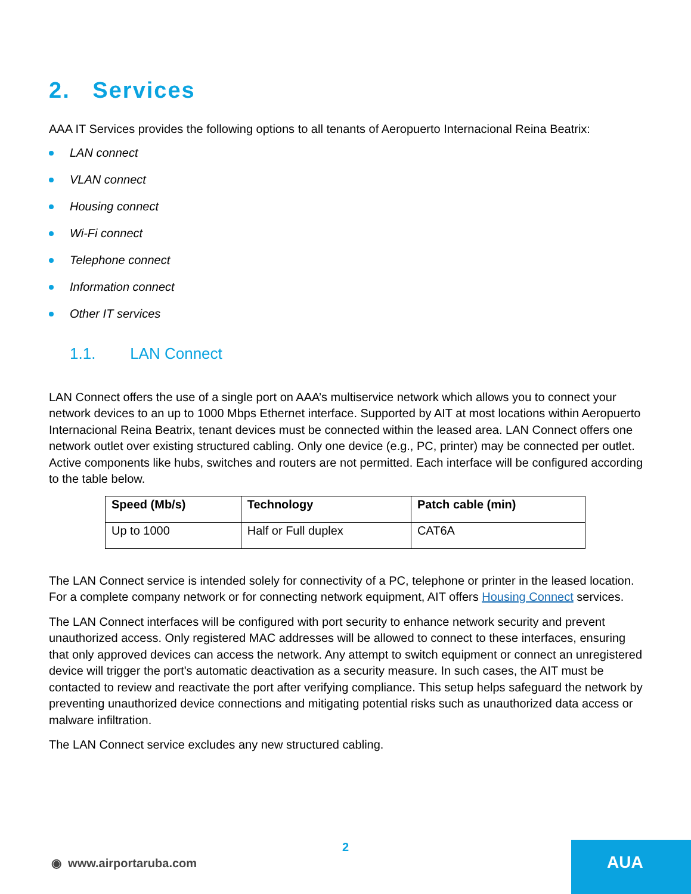2. Services
AAA IT Services provides the following options to all tenants of Aeropuerto Internacional Reina Beatrix:
LAN connect
VLAN connect
Housing connect
Wi-Fi connect
Telephone connect
Information connect
Other IT services
1.1. LAN Connect
LAN Connect offers the use of a single port on AAA’s multiservice network which allows you to connect your network devices to an up to 1000 Mbps Ethernet interface. Supported by AIT at most locations within Aeropuerto Internacional Reina Beatrix, tenant devices must be connected within the leased area. LAN Connect offers one network outlet over existing structured cabling. Only one device (e.g., PC, printer) may be connected per outlet. Active components like hubs, switches and routers are not permitted. Each interface will be configured according to the table below.
| Speed (Mb/s) | Technology | Patch cable (min) |
| --- | --- | --- |
| Up to 1000 | Half or Full duplex | CAT6A |
The LAN Connect service is intended solely for connectivity of a PC, telephone or printer in the leased location. For a complete company network or for connecting network equipment, AIT offers Housing Connect services.
The LAN Connect interfaces will be configured with port security to enhance network security and prevent unauthorized access. Only registered MAC addresses will be allowed to connect to these interfaces, ensuring that only approved devices can access the network. Any attempt to switch equipment or connect an unregistered device will trigger the port's automatic deactivation as a security measure. In such cases, the AIT must be contacted to review and reactivate the port after verifying compliance. This setup helps safeguard the network by preventing unauthorized device connections and mitigating potential risks such as unauthorized data access or malware infiltration.
The LAN Connect service excludes any new structured cabling.
2
◉ www.airportaruba.com
AUA